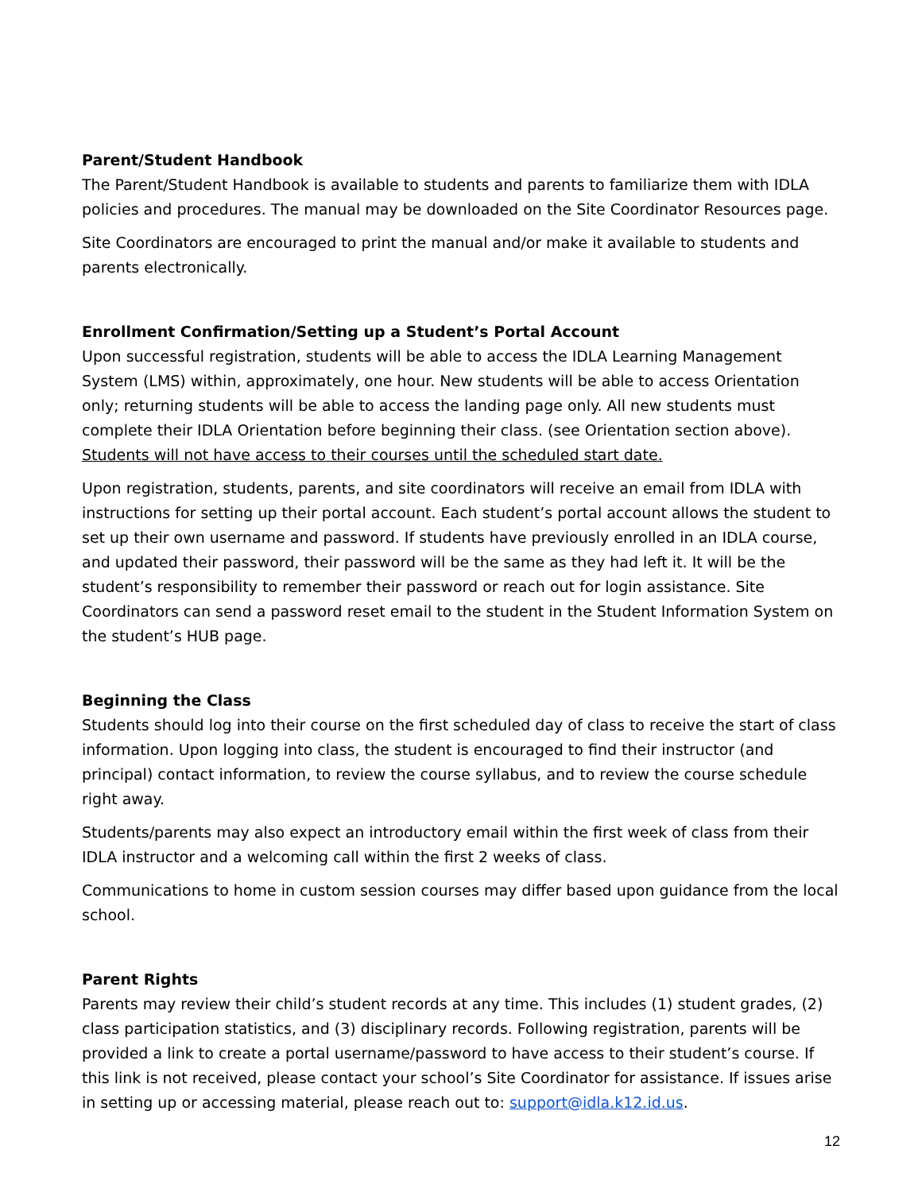Parent/Student Handbook
The Parent/Student Handbook is available to students and parents to familiarize them with IDLA policies and procedures. The manual may be downloaded on the Site Coordinator Resources page.
Site Coordinators are encouraged to print the manual and/or make it available to students and parents electronically.
Enrollment Confirmation/Setting up a Student’s Portal Account
Upon successful registration, students will be able to access the IDLA Learning Management System (LMS) within, approximately, one hour. New students will be able to access Orientation only; returning students will be able to access the landing page only. All new students must complete their IDLA Orientation before beginning their class. (see Orientation section above). Students will not have access to their courses until the scheduled start date.
Upon registration, students, parents, and site coordinators will receive an email from IDLA with instructions for setting up their portal account. Each student’s portal account allows the student to set up their own username and password. If students have previously enrolled in an IDLA course, and updated their password, their password will be the same as they had left it. It will be the student’s responsibility to remember their password or reach out for login assistance. Site Coordinators can send a password reset email to the student in the Student Information System on the student’s HUB page.
Beginning the Class
Students should log into their course on the first scheduled day of class to receive the start of class information. Upon logging into class, the student is encouraged to find their instructor (and principal) contact information, to review the course syllabus, and to review the course schedule right away.
Students/parents may also expect an introductory email within the first week of class from their IDLA instructor and a welcoming call within the first 2 weeks of class.
Communications to home in custom session courses may differ based upon guidance from the local school.
Parent Rights
Parents may review their child’s student records at any time. This includes (1) student grades, (2) class participation statistics, and (3) disciplinary records. Following registration, parents will be provided a link to create a portal username/password to have access to their student’s course. If this link is not received, please contact your school’s Site Coordinator for assistance. If issues arise in setting up or accessing material, please reach out to: support@idla.k12.id.us.
12